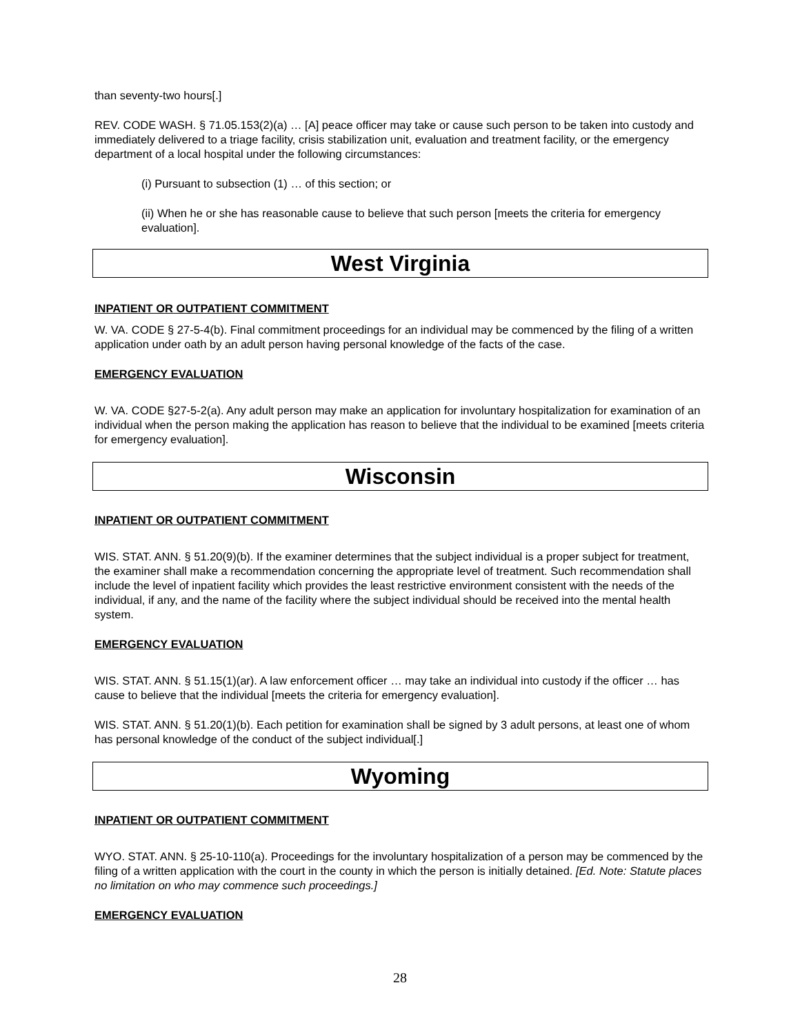than seventy-two hours[.]
REV. CODE WASH. § 71.05.153(2)(a) … [A] peace officer may take or cause such person to be taken into custody and immediately delivered to a triage facility, crisis stabilization unit, evaluation and treatment facility, or the emergency department of a local hospital under the following circumstances:
(i) Pursuant to subsection (1) … of this section; or
(ii) When he or she has reasonable cause to believe that such person [meets the criteria for emergency evaluation].
West Virginia
INPATIENT OR OUTPATIENT COMMITMENT
W. VA. CODE § 27-5-4(b). Final commitment proceedings for an individual may be commenced by the filing of a written application under oath by an adult person having personal knowledge of the facts of the case.
EMERGENCY EVALUATION
W. VA. CODE §27-5-2(a). Any adult person may make an application for involuntary hospitalization for examination of an individual when the person making the application has reason to believe that the individual to be examined [meets criteria for emergency evaluation].
Wisconsin
INPATIENT OR OUTPATIENT COMMITMENT
WIS. STAT. ANN. § 51.20(9)(b). If the examiner determines that the subject individual is a proper subject for treatment, the examiner shall make a recommendation concerning the appropriate level of treatment. Such recommendation shall include the level of inpatient facility which provides the least restrictive environment consistent with the needs of the individual, if any, and the name of the facility where the subject individual should be received into the mental health system.
EMERGENCY EVALUATION
WIS. STAT. ANN. § 51.15(1)(ar). A law enforcement officer … may take an individual into custody if the officer … has cause to believe that the individual [meets the criteria for emergency evaluation].
WIS. STAT. ANN. § 51.20(1)(b). Each petition for examination shall be signed by 3 adult persons, at least one of whom has personal knowledge of the conduct of the subject individual[.]
Wyoming
INPATIENT OR OUTPATIENT COMMITMENT
WYO. STAT. ANN. § 25-10-110(a). Proceedings for the involuntary hospitalization of a person may be commenced by the filing of a written application with the court in the county in which the person is initially detained. [Ed. Note: Statute places no limitation on who may commence such proceedings.]
EMERGENCY EVALUATION
28